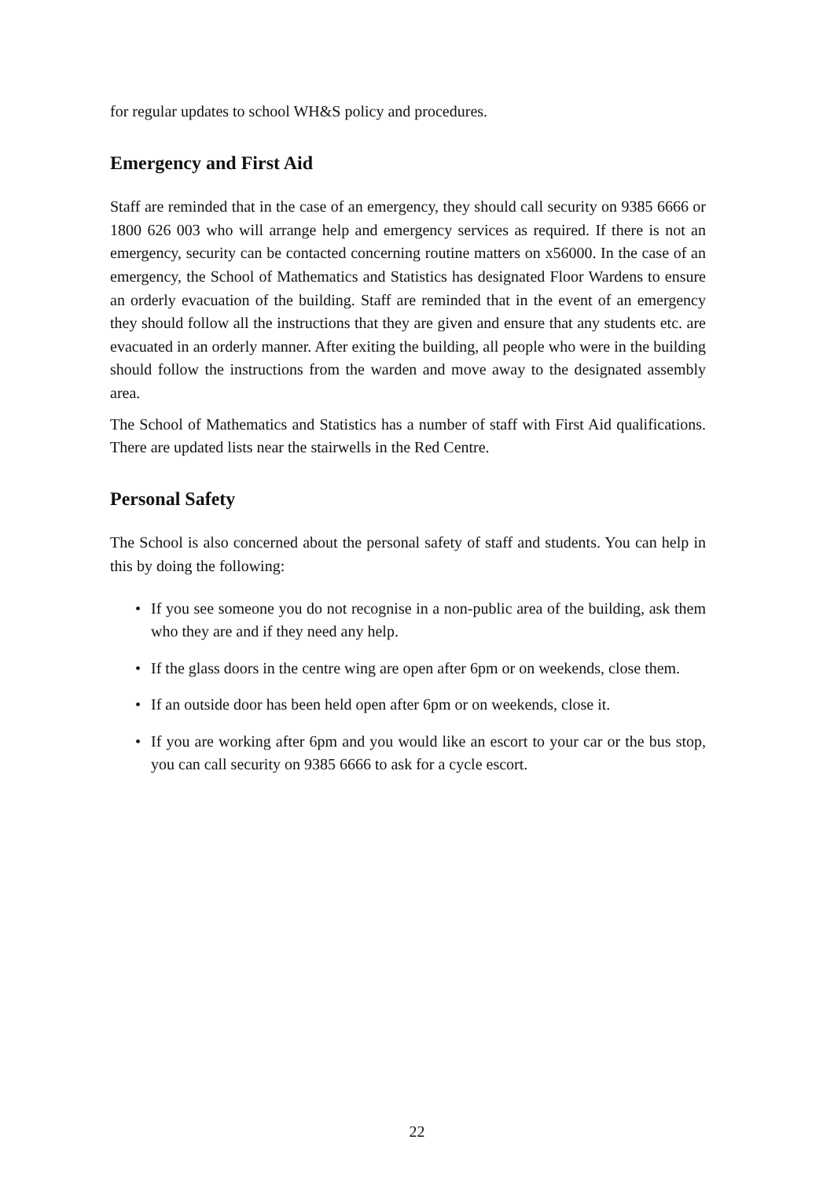for regular updates to school WH&S policy and procedures.
Emergency and First Aid
Staff are reminded that in the case of an emergency, they should call security on 9385 6666 or 1800 626 003 who will arrange help and emergency services as required. If there is not an emergency, security can be contacted concerning routine matters on x56000. In the case of an emergency, the School of Mathematics and Statistics has designated Floor Wardens to ensure an orderly evacuation of the building. Staff are reminded that in the event of an emergency they should follow all the instructions that they are given and ensure that any students etc. are evacuated in an orderly manner. After exiting the building, all people who were in the building should follow the instructions from the warden and move away to the designated assembly area.
The School of Mathematics and Statistics has a number of staff with First Aid qualifications. There are updated lists near the stairwells in the Red Centre.
Personal Safety
The School is also concerned about the personal safety of staff and students. You can help in this by doing the following:
• If you see someone you do not recognise in a non-public area of the building, ask them who they are and if they need any help.
• If the glass doors in the centre wing are open after 6pm or on weekends, close them.
• If an outside door has been held open after 6pm or on weekends, close it.
• If you are working after 6pm and you would like an escort to your car or the bus stop, you can call security on 9385 6666 to ask for a cycle escort.
22